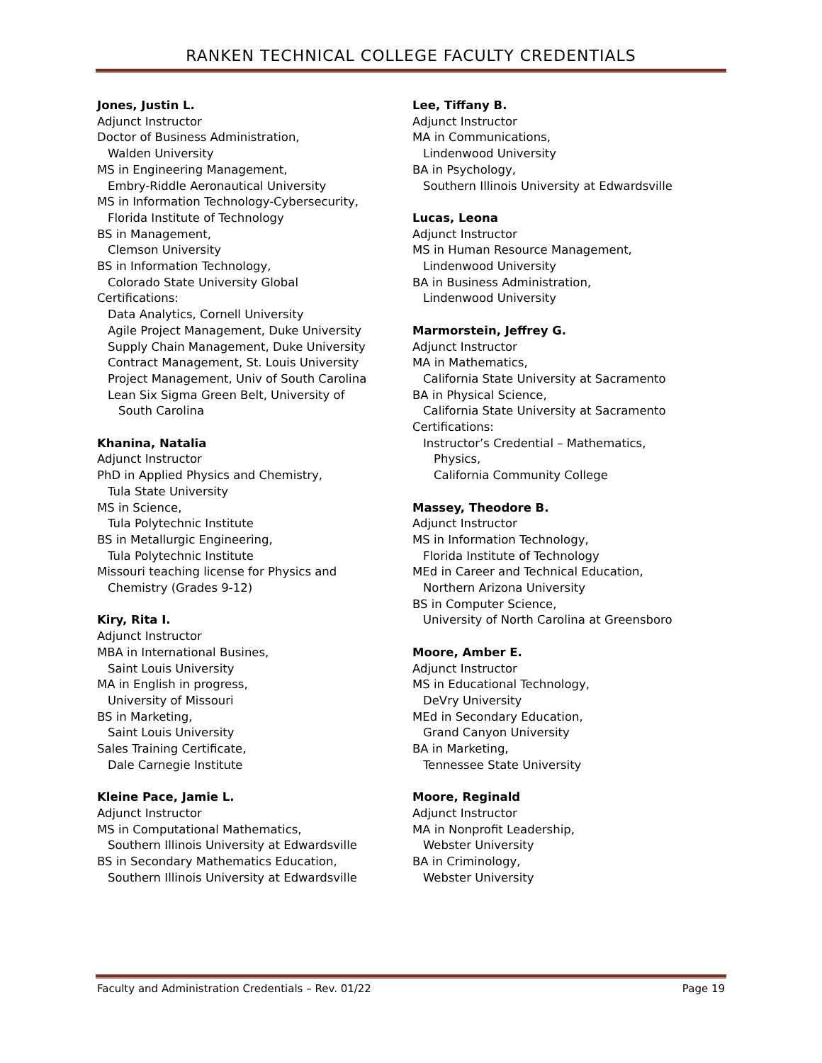RANKEN TECHNICAL COLLEGE FACULTY CREDENTIALS
Jones, Justin L.
Adjunct Instructor
Doctor of Business Administration,
Walden University
MS in Engineering Management,
Embry-Riddle Aeronautical University
MS in Information Technology-Cybersecurity,
Florida Institute of Technology
BS in Management,
Clemson University
BS in Information Technology,
Colorado State University Global
Certifications:
Data Analytics, Cornell University
Agile Project Management, Duke University
Supply Chain Management, Duke University
Contract Management, St. Louis University
Project Management, Univ of South Carolina
Lean Six Sigma Green Belt, University of
South Carolina
Khanina, Natalia
Adjunct Instructor
PhD in Applied Physics and Chemistry,
Tula State University
MS in Science,
Tula Polytechnic Institute
BS in Metallurgic Engineering,
Tula Polytechnic Institute
Missouri teaching license for Physics and
Chemistry (Grades 9-12)
Kiry, Rita I.
Adjunct Instructor
MBA in International Busines,
Saint Louis University
MA in English in progress,
University of Missouri
BS in Marketing,
Saint Louis University
Sales Training Certificate,
Dale Carnegie Institute
Kleine Pace, Jamie L.
Adjunct Instructor
MS in Computational Mathematics,
Southern Illinois University at Edwardsville
BS in Secondary Mathematics Education,
Southern Illinois University at Edwardsville
Lee, Tiffany B.
Adjunct Instructor
MA in Communications,
Lindenwood University
BA in Psychology,
Southern Illinois University at Edwardsville
Lucas, Leona
Adjunct Instructor
MS in Human Resource Management,
Lindenwood University
BA in Business Administration,
Lindenwood University
Marmorstein, Jeffrey G.
Adjunct Instructor
MA in Mathematics,
California State University at Sacramento
BA in Physical Science,
California State University at Sacramento
Certifications:
Instructor’s Credential – Mathematics,
Physics,
California Community College
Massey, Theodore B.
Adjunct Instructor
MS in Information Technology,
Florida Institute of Technology
MEd in Career and Technical Education,
Northern Arizona University
BS in Computer Science,
University of North Carolina at Greensboro
Moore, Amber E.
Adjunct Instructor
MS in Educational Technology,
DeVry University
MEd in Secondary Education,
Grand Canyon University
BA in Marketing,
Tennessee State University
Moore, Reginald
Adjunct Instructor
MA in Nonprofit Leadership,
Webster University
BA in Criminology,
Webster University
Faculty and Administration Credentials – Rev. 01/22 Page 19